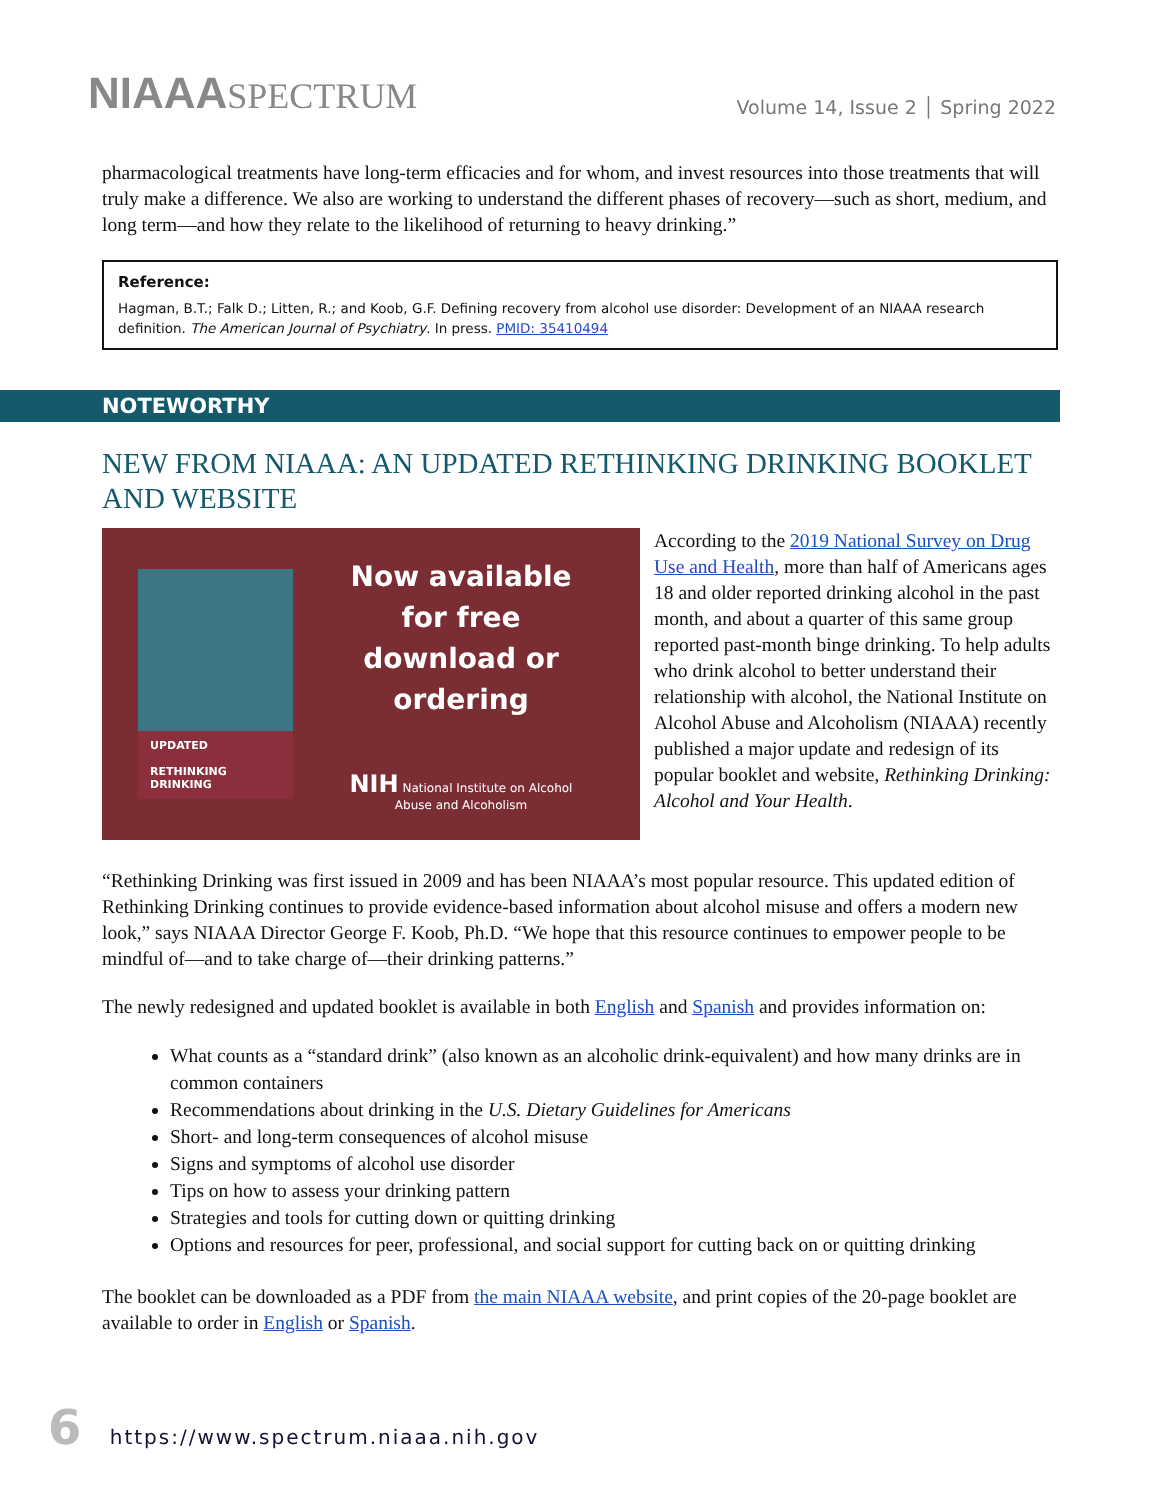NIAAASPECTRUM
Volume 14, Issue 2 │ Spring 2022
pharmacological treatments have long-term efficacies and for whom, and invest resources into those treatments that will truly make a difference. We also are working to understand the different phases of recovery—such as short, medium, and long term—and how they relate to the likelihood of returning to heavy drinking.”
Reference:
Hagman, B.T.; Falk D.; Litten, R.; and Koob, G.F. Defining recovery from alcohol use disorder: Development of an NIAAA research definition. The American Journal of Psychiatry. In press. PMID: 35410494
NOTEWORTHY
NEW FROM NIAAA: AN UPDATED RETHINKING DRINKING BOOKLET AND WEBSITE
UPDATED
RETHINKING
DRINKING
Now available for free download or ordering
NIH National Institute on Alcohol Abuse and Alcoholism
According to the 2019 National Survey on Drug Use and Health, more than half of Americans ages 18 and older reported drinking alcohol in the past month, and about a quarter of this same group reported past-month binge drinking. To help adults who drink alcohol to better understand their relationship with alcohol, the National Institute on Alcohol Abuse and Alcoholism (NIAAA) recently published a major update and redesign of its popular booklet and website, Rethinking Drinking: Alcohol and Your Health.
“Rethinking Drinking was first issued in 2009 and has been NIAAA’s most popular resource. This updated edition of Rethinking Drinking continues to provide evidence-based information about alcohol misuse and offers a modern new look,” says NIAAA Director George F. Koob, Ph.D. “We hope that this resource continues to empower people to be mindful of—and to take charge of—their drinking patterns.”
The newly redesigned and updated booklet is available in both English and Spanish and provides information on:
What counts as a “standard drink” (also known as an alcoholic drink-equivalent) and how many drinks are in common containers
Recommendations about drinking in the U.S. Dietary Guidelines for Americans
Short- and long-term consequences of alcohol misuse
Signs and symptoms of alcohol use disorder
Tips on how to assess your drinking pattern
Strategies and tools for cutting down or quitting drinking
Options and resources for peer, professional, and social support for cutting back on or quitting drinking
The booklet can be downloaded as a PDF from the main NIAAA website, and print copies of the 20-page booklet are available to order in English or Spanish.
6 https://www.spectrum.niaaa.nih.gov